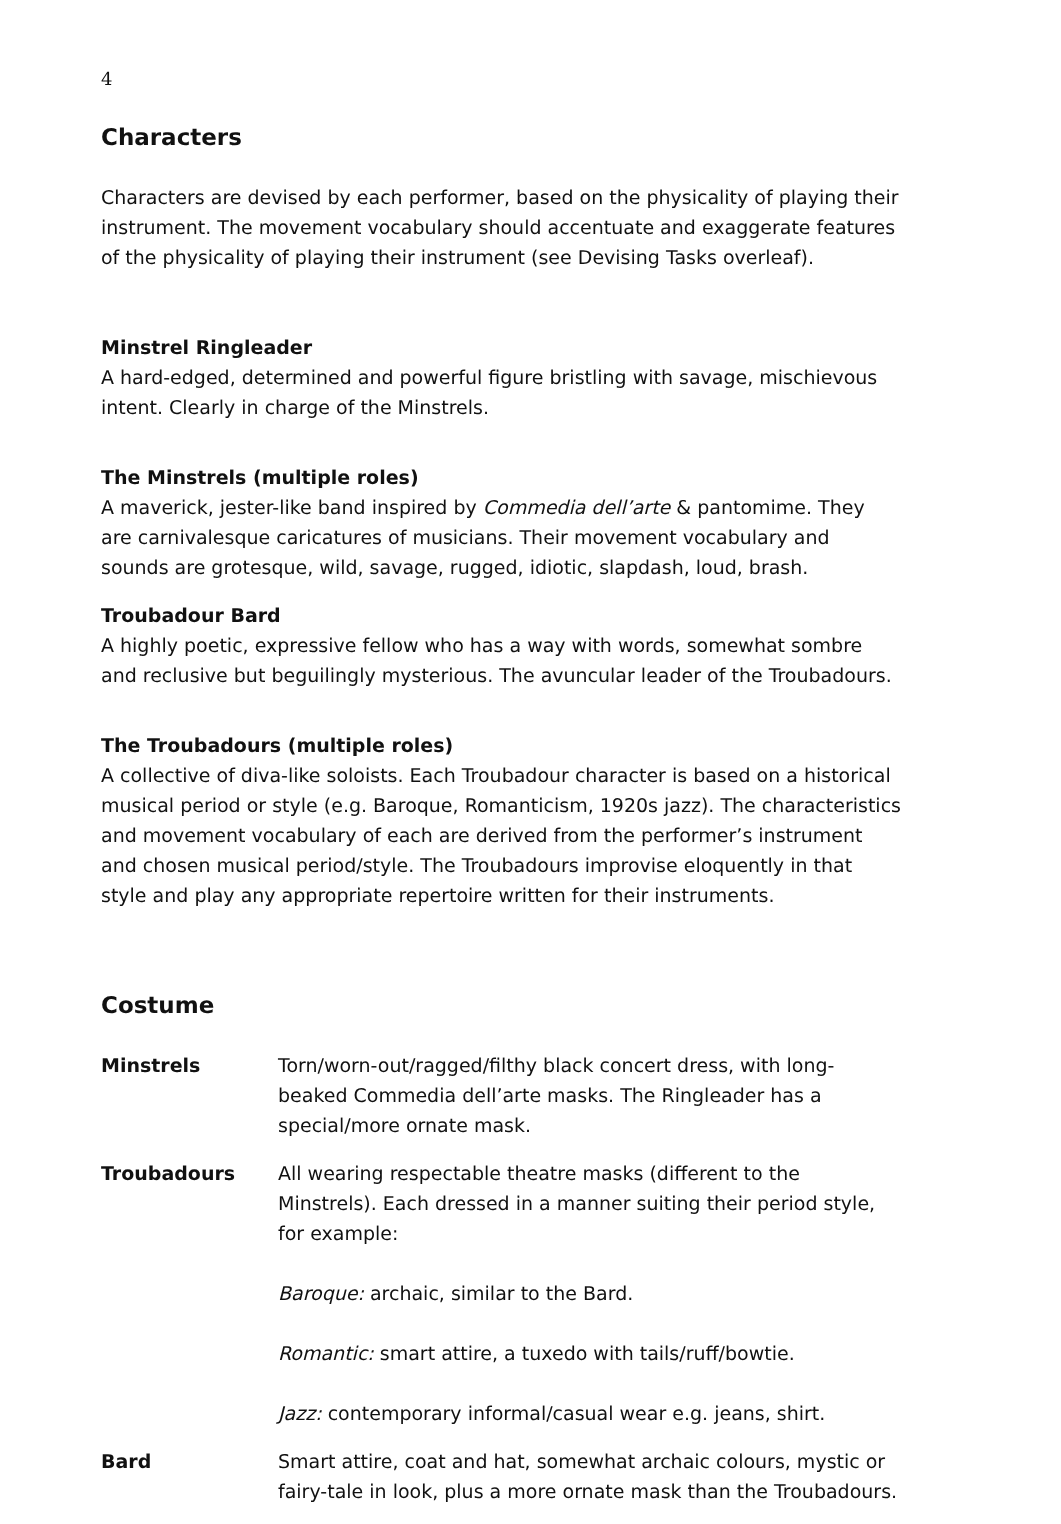4
Characters
Characters are devised by each performer, based on the physicality of playing their instrument. The movement vocabulary should accentuate and exaggerate features of the physicality of playing their instrument (see Devising Tasks overleaf).
Minstrel Ringleader
A hard-edged, determined and powerful figure bristling with savage, mischievous intent. Clearly in charge of the Minstrels.
The Minstrels (multiple roles)
A maverick, jester-like band inspired by Commedia dell’arte & pantomime. They are carnivalesque caricatures of musicians. Their movement vocabulary and sounds are grotesque, wild, savage, rugged, idiotic, slapdash, loud, brash.
Troubadour Bard
A highly poetic, expressive fellow who has a way with words, somewhat sombre and reclusive but beguilingly mysterious. The avuncular leader of the Troubadours.
The Troubadours (multiple roles)
A collective of diva-like soloists. Each Troubadour character is based on a historical musical period or style (e.g. Baroque, Romanticism, 1920s jazz). The characteristics and movement vocabulary of each are derived from the performer’s instrument and chosen musical period/style. The Troubadours improvise eloquently in that style and play any appropriate repertoire written for their instruments.
Costume
| Minstrels | Torn/worn-out/ragged/filthy black concert dress, with long-beaked Commedia dell’arte masks. The Ringleader has a special/more ornate mask. |
| Troubadours | All wearing respectable theatre masks (different to the Minstrels). Each dressed in a manner suiting their period style, for example: Baroque: archaic, similar to the Bard. Romantic: smart attire, a tuxedo with tails/ruff/bowtie. Jazz: contemporary informal/casual wear e.g. jeans, shirt. |
| Bard | Smart attire, coat and hat, somewhat archaic colours, mystic or fairy-tale in look, plus a more ornate mask than the Troubadours. |